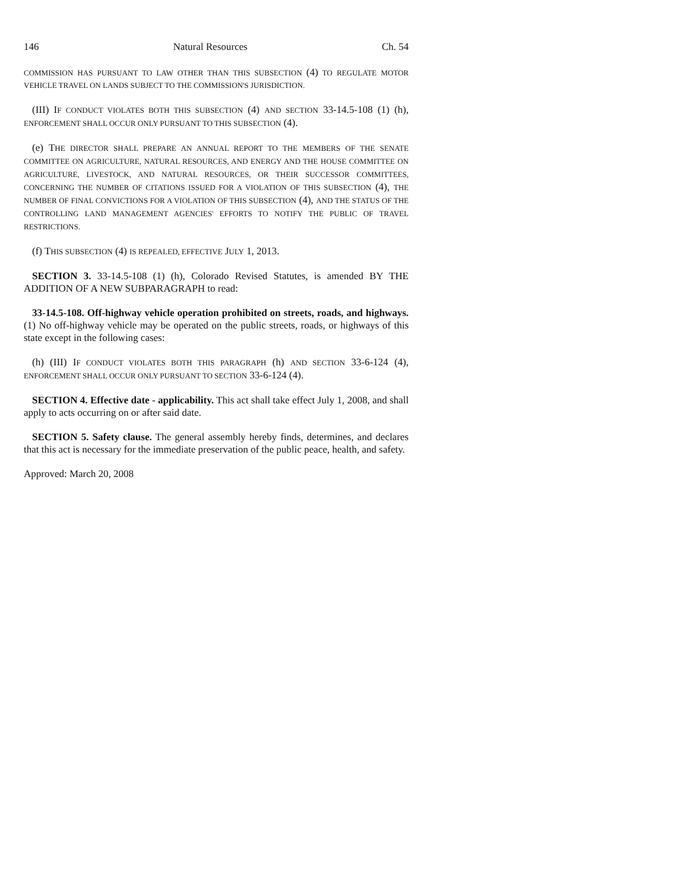146 Natural Resources Ch. 54
COMMISSION HAS PURSUANT TO LAW OTHER THAN THIS SUBSECTION (4) TO REGULATE MOTOR VEHICLE TRAVEL ON LANDS SUBJECT TO THE COMMISSION'S JURISDICTION.
(III) IF CONDUCT VIOLATES BOTH THIS SUBSECTION (4) AND SECTION 33-14.5-108 (1) (h), ENFORCEMENT SHALL OCCUR ONLY PURSUANT TO THIS SUBSECTION (4).
(e) THE DIRECTOR SHALL PREPARE AN ANNUAL REPORT TO THE MEMBERS OF THE SENATE COMMITTEE ON AGRICULTURE, NATURAL RESOURCES, AND ENERGY AND THE HOUSE COMMITTEE ON AGRICULTURE, LIVESTOCK, AND NATURAL RESOURCES, OR THEIR SUCCESSOR COMMITTEES, CONCERNING THE NUMBER OF CITATIONS ISSUED FOR A VIOLATION OF THIS SUBSECTION (4), THE NUMBER OF FINAL CONVICTIONS FOR A VIOLATION OF THIS SUBSECTION (4), AND THE STATUS OF THE CONTROLLING LAND MANAGEMENT AGENCIES' EFFORTS TO NOTIFY THE PUBLIC OF TRAVEL RESTRICTIONS.
(f) THIS SUBSECTION (4) IS REPEALED, EFFECTIVE JULY 1, 2013.
SECTION 3. 33-14.5-108 (1) (h), Colorado Revised Statutes, is amended BY THE ADDITION OF A NEW SUBPARAGRAPH to read:
33-14.5-108. Off-highway vehicle operation prohibited on streets, roads, and highways. (1) No off-highway vehicle may be operated on the public streets, roads, or highways of this state except in the following cases:
(h) (III) IF CONDUCT VIOLATES BOTH THIS PARAGRAPH (h) AND SECTION 33-6-124 (4), ENFORCEMENT SHALL OCCUR ONLY PURSUANT TO SECTION 33-6-124 (4).
SECTION 4. Effective date - applicability. This act shall take effect July 1, 2008, and shall apply to acts occurring on or after said date.
SECTION 5. Safety clause. The general assembly hereby finds, determines, and declares that this act is necessary for the immediate preservation of the public peace, health, and safety.
Approved: March 20, 2008